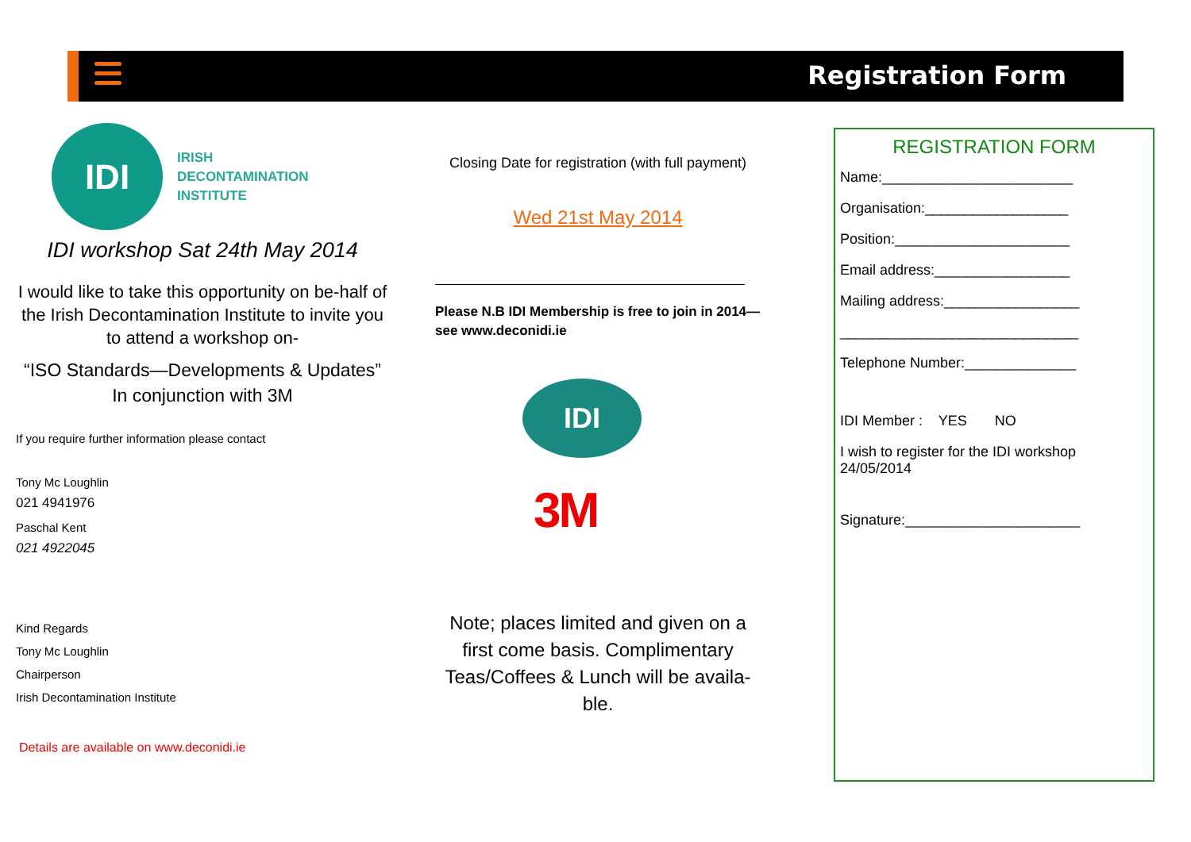Registration Form
IDI
IRISH
DECONTAMINATION
INSTITUTE
IDI workshop Sat 24th May 2014
I would like to take this opportunity on be-half of the Irish Decontamination Institute to invite you to attend a workshop on-
“ISO Standards—Developments & Updates”
In conjunction with 3M
If you require further information please contact
Tony Mc Loughlin
021 4941976
Paschal Kent
021 4922045
Kind Regards
Tony Mc Loughlin
Chairperson
Irish Decontamination Institute
Details are available on www.deconidi.ie
Closing Date for registration (with full payment)
Wed 21st May 2014
Please N.B IDI Membership is free to join in 2014—see www.deconidi.ie
IDI
3M
Note; places limited and given on a first come basis. Complimentary Teas/Coffees & Lunch will be availa-ble.
REGISTRATION FORM
Name:________________________
Organisation:__________________
Position:______________________
Email address:_________________
Mailing address:_________________
______________________________
Telephone Number:______________
IDI Member : YES NO
I wish to register for the IDI workshop 24/05/2014
Signature:______________________